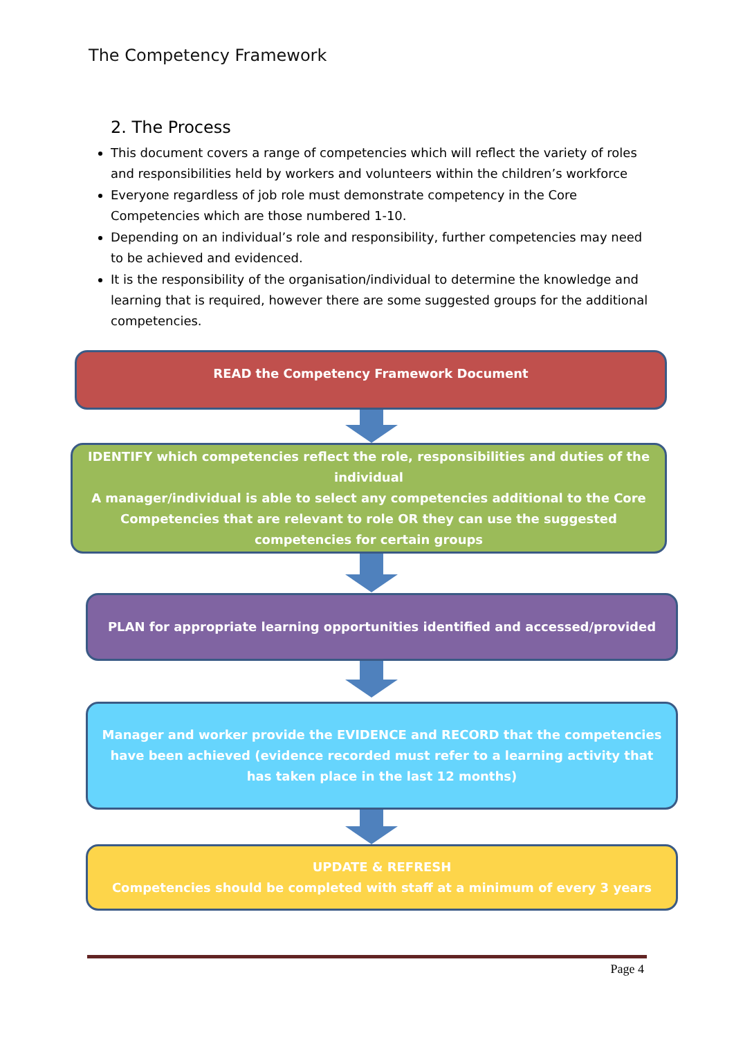The Competency Framework
2. The Process
This document covers a range of competencies which will reflect the variety of roles and responsibilities held by workers and volunteers within the children’s workforce
Everyone regardless of job role must demonstrate competency in the Core Competencies which are those numbered 1-10.
Depending on an individual’s role and responsibility, further competencies may need to be achieved and evidenced.
It is the responsibility of the organisation/individual to determine the knowledge and learning that is required, however there are some suggested groups for the additional competencies.
READ the Competency Framework Document
IDENTIFY which competencies reflect the role, responsibilities and duties of the individual
A manager/individual is able to select any competencies additional to the Core Competencies that are relevant to role OR they can use the suggested competencies for certain groups
PLAN for appropriate learning opportunities identified and accessed/provided
Manager and worker provide the EVIDENCE and RECORD that the competencies have been achieved (evidence recorded must refer to a learning activity that has taken place in the last 12 months)
UPDATE & REFRESH
Competencies should be completed with staff at a minimum of every 3 years
Page 4